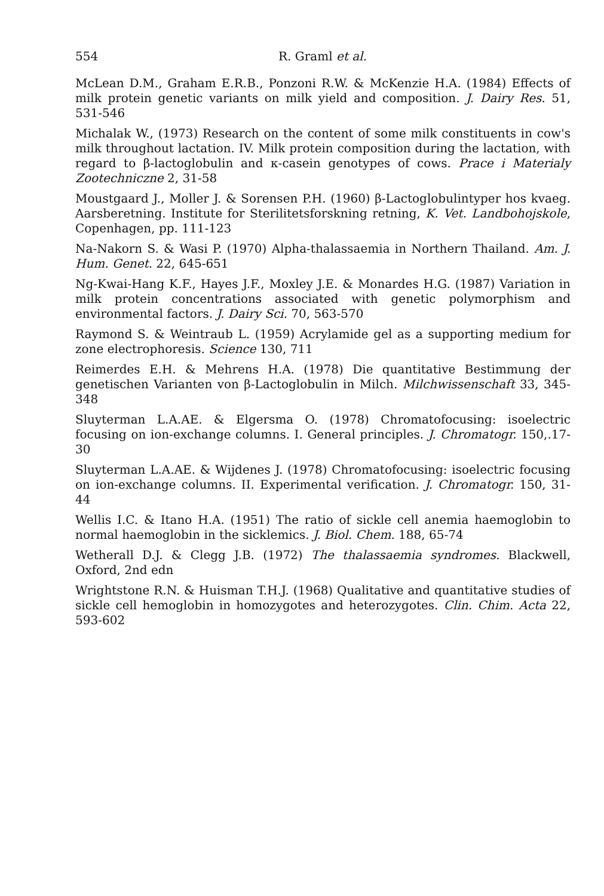554 R. Graml et al.
McLean D.M., Graham E.R.B., Ponzoni R.W. & McKenzie H.A. (1984) Effects of milk protein genetic variants on milk yield and composition. J. Dairy Res. 51, 531-546
Michalak W., (1973) Research on the content of some milk constituents in cow's milk throughout lactation. IV. Milk protein composition during the lactation, with regard to β-lactoglobulin and κ-casein genotypes of cows. Prace i Materialy Zootechniczne 2, 31-58
Moustgaard J., Moller J. & Sorensen P.H. (1960) β-Lactoglobulintyper hos kvaeg. Aarsberetning. Institute for Sterilitetsforskning retning, K. Vet. Landbohojskole, Copenhagen, pp. 111-123
Na-Nakorn S. & Wasi P. (1970) Alpha-thalassaemia in Northern Thailand. Am. J. Hum. Genet. 22, 645-651
Ng-Kwai-Hang K.F., Hayes J.F., Moxley J.E. & Monardes H.G. (1987) Variation in milk protein concentrations associated with genetic polymorphism and environmental factors. J. Dairy Sci. 70, 563-570
Raymond S. & Weintraub L. (1959) Acrylamide gel as a supporting medium for zone electrophoresis. Science 130, 711
Reimerdes E.H. & Mehrens H.A. (1978) Die quantitative Bestimmung der genetischen Varianten von β-Lactoglobulin in Milch. Milchwissenschaft 33, 345-348
Sluyterman L.A.AE. & Elgersma O. (1978) Chromatofocusing: isoelectric focusing on ion-exchange columns. I. General principles. J. Chromatogr. 150,.17-30
Sluyterman L.A.AE. & Wijdenes J. (1978) Chromatofocusing: isoelectric focusing on ion-exchange columns. II. Experimental verification. J. Chromatogr. 150, 31-44
Wellis I.C. & Itano H.A. (1951) The ratio of sickle cell anemia haemoglobin to normal haemoglobin in the sicklemics. J. Biol. Chem. 188, 65-74
Wetherall D.J. & Clegg J.B. (1972) The thalassaemia syndromes. Blackwell, Oxford, 2nd edn
Wrightstone R.N. & Huisman T.H.J. (1968) Qualitative and quantitative studies of sickle cell hemoglobin in homozygotes and heterozygotes. Clin. Chim. Acta 22, 593-602